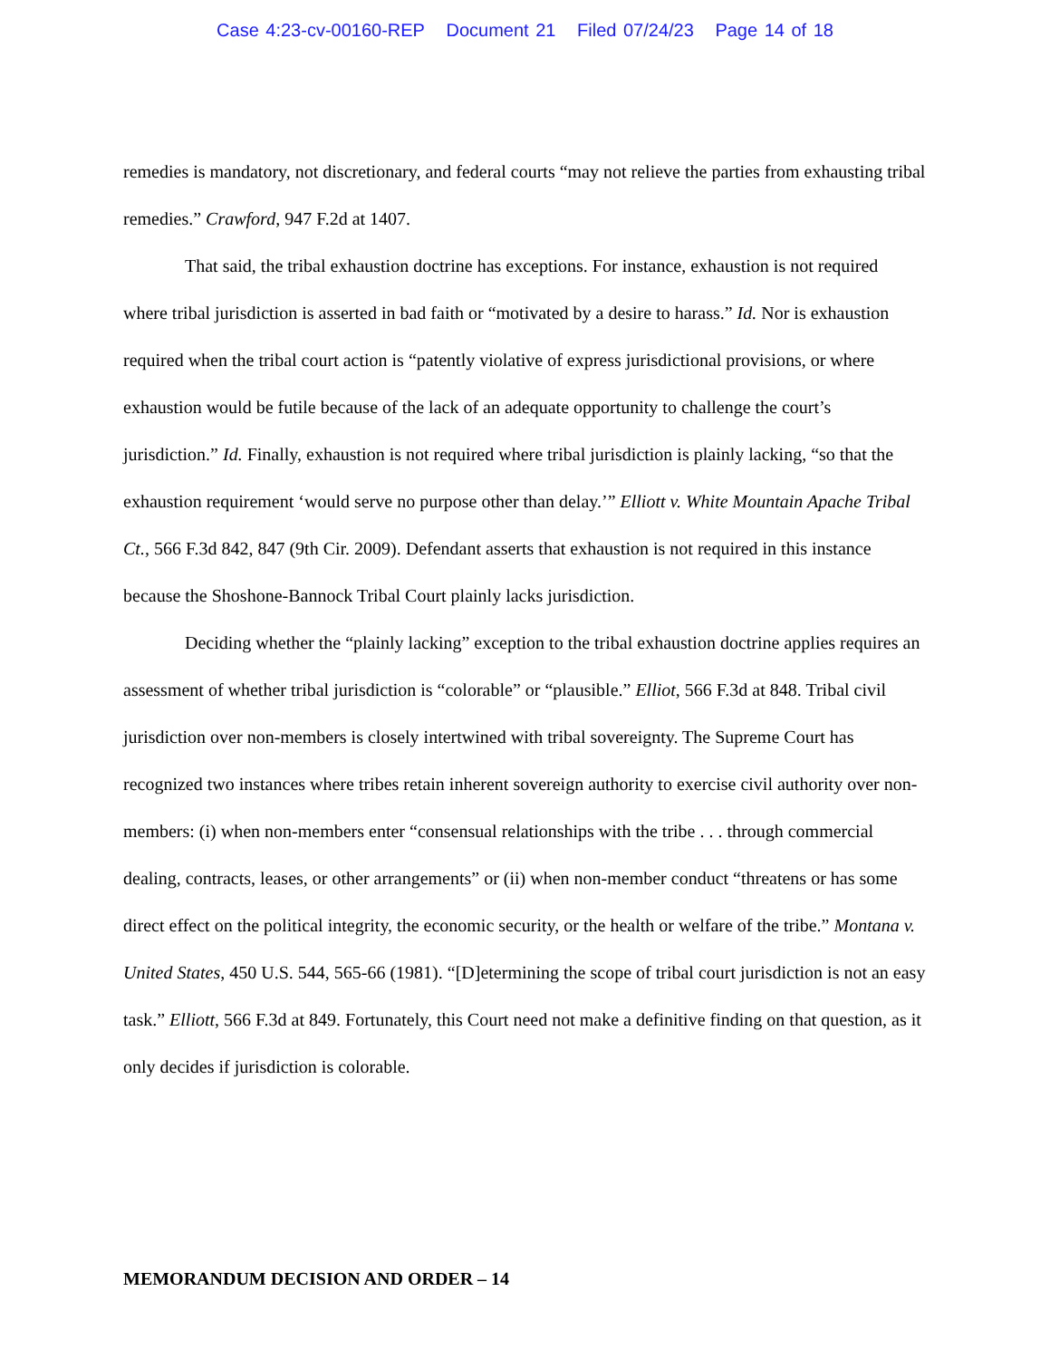Case 4:23-cv-00160-REP Document 21 Filed 07/24/23 Page 14 of 18
remedies is mandatory, not discretionary, and federal courts “may not relieve the parties from exhausting tribal remedies.” Crawford, 947 F.2d at 1407.
That said, the tribal exhaustion doctrine has exceptions. For instance, exhaustion is not required where tribal jurisdiction is asserted in bad faith or “motivated by a desire to harass.” Id. Nor is exhaustion required when the tribal court action is “patently violative of express jurisdictional provisions, or where exhaustion would be futile because of the lack of an adequate opportunity to challenge the court’s jurisdiction.” Id. Finally, exhaustion is not required where tribal jurisdiction is plainly lacking, “so that the exhaustion requirement ‘would serve no purpose other than delay.’” Elliott v. White Mountain Apache Tribal Ct., 566 F.3d 842, 847 (9th Cir. 2009). Defendant asserts that exhaustion is not required in this instance because the Shoshone-Bannock Tribal Court plainly lacks jurisdiction.
Deciding whether the “plainly lacking” exception to the tribal exhaustion doctrine applies requires an assessment of whether tribal jurisdiction is “colorable” or “plausible.” Elliot, 566 F.3d at 848. Tribal civil jurisdiction over non-members is closely intertwined with tribal sovereignty. The Supreme Court has recognized two instances where tribes retain inherent sovereign authority to exercise civil authority over non-members: (i) when non-members enter “consensual relationships with the tribe . . . through commercial dealing, contracts, leases, or other arrangements” or (ii) when non-member conduct “threatens or has some direct effect on the political integrity, the economic security, or the health or welfare of the tribe.” Montana v. United States, 450 U.S. 544, 565-66 (1981). “[D]etermining the scope of tribal court jurisdiction is not an easy task.” Elliott, 566 F.3d at 849. Fortunately, this Court need not make a definitive finding on that question, as it only decides if jurisdiction is colorable.
MEMORANDUM DECISION AND ORDER – 14